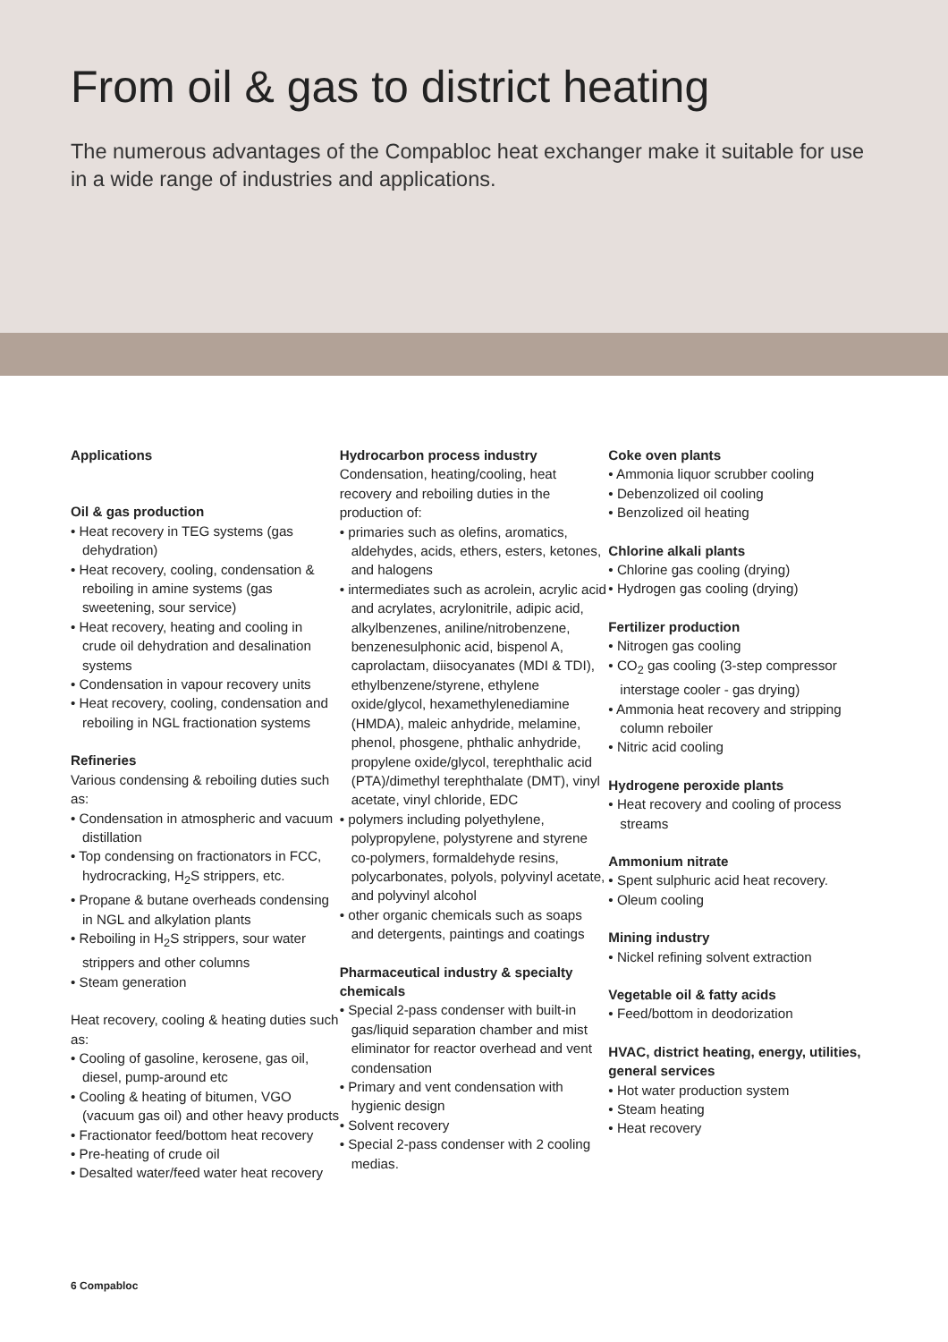From oil & gas to district heating
The numerous advantages of the Compabloc heat exchanger make it suitable for use in a wide range of industries and applications.
Applications
Oil & gas production
• Heat recovery in TEG systems (gas dehydration)
• Heat recovery, cooling, condensation & reboiling in amine systems (gas sweetening, sour service)
• Heat recovery, heating and cooling in crude oil dehydration and desalination systems
• Condensation in vapour recovery units
• Heat recovery, cooling, condensation and reboiling in NGL fractionation systems
Refineries
Various condensing & reboiling duties such as:
• Condensation in atmospheric and vacuum distillation
• Top condensing on fractionators in FCC, hydrocracking, H<sub>2</sub>S strippers, etc.
• Propane & butane overheads condensing in NGL and alkylation plants
• Reboiling in H<sub>2</sub>S strippers, sour water strippers and other columns
• Steam generation
Heat recovery, cooling & heating duties such as:
• Cooling of gasoline, kerosene, gas oil, diesel, pump-around etc
• Cooling & heating of bitumen, VGO (vacuum gas oil) and other heavy products
• Fractionator feed/bottom heat recovery
• Pre-heating of crude oil
• Desalted water/feed water heat recovery
Hydrocarbon process industry
Condensation, heating/cooling, heat recovery and reboiling duties in the production of:
• primaries such as olefins, aromatics, aldehydes, acids, ethers, esters, ketones, and halogens
• intermediates such as acrolein, acrylic acid and acrylates, acrylonitrile, adipic acid, alkylbenzenes, aniline/nitrobenzene, benzenesulphonic acid, bispenol A, caprolactam, diisocyanates (MDI & TDI), ethylbenzene/styrene, ethylene oxide/glycol, hexamethylenediamine (HMDA), maleic anhydride, melamine, phenol, phosgene, phthalic anhydride, propylene oxide/glycol, terephthalic acid (PTA)/dimethyl terephthalate (DMT), vinyl acetate, vinyl chloride, EDC
• polymers including polyethylene, polypropylene, polystyrene and styrene co-polymers, formaldehyde resins, polycarbonates, polyols, polyvinyl acetate, and polyvinyl alcohol
• other organic chemicals such as soaps and detergents, paintings and coatings
Pharmaceutical industry & specialty chemicals
• Special 2-pass condenser with built-in gas/liquid separation chamber and mist eliminator for reactor overhead and vent condensation
• Primary and vent condensation with hygienic design
• Solvent recovery
• Special 2-pass condenser with 2 cooling medias.
Coke oven plants
• Ammonia liquor scrubber cooling
• Debenzolized oil cooling
• Benzolized oil heating
Chlorine alkali plants
• Chlorine gas cooling (drying)
• Hydrogen gas cooling (drying)
Fertilizer production
• Nitrogen gas cooling
• CO<sub>2</sub> gas cooling (3-step compressor interstage cooler - gas drying)
• Ammonia heat recovery and stripping column reboiler
• Nitric acid cooling
Hydrogene peroxide plants
• Heat recovery and cooling of process streams
Ammonium nitrate
• Spent sulphuric acid heat recovery.
• Oleum cooling
Mining industry
• Nickel refining solvent extraction
Vegetable oil & fatty acids
• Feed/bottom in deodorization
HVAC, district heating, energy, utilities, general services
• Hot water production system
• Steam heating
• Heat recovery
6 Compabloc